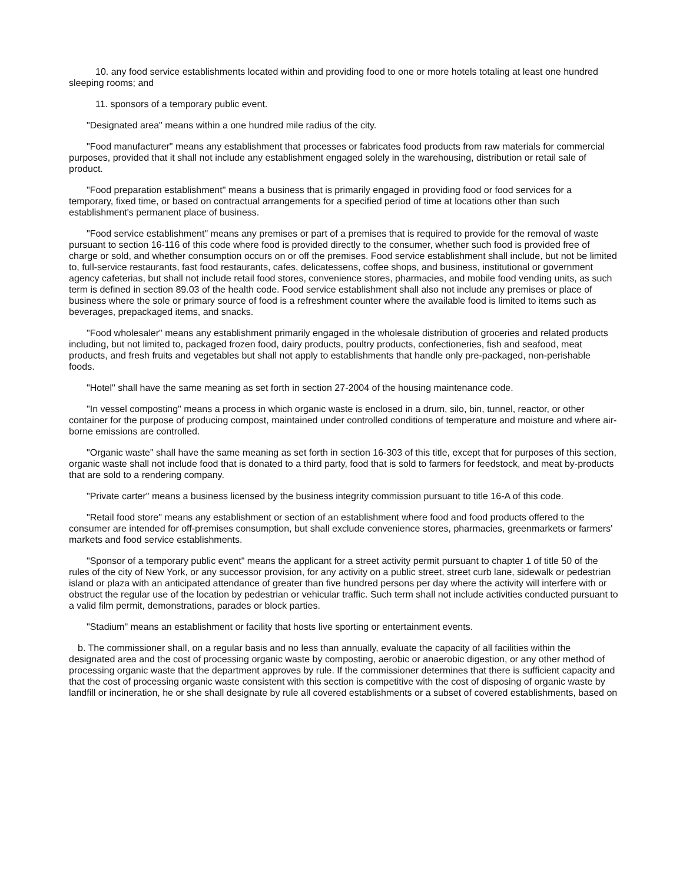10. any food service establishments located within and providing food to one or more hotels totaling at least one hundred sleeping rooms; and
11. sponsors of a temporary public event.
"Designated area" means within a one hundred mile radius of the city.
"Food manufacturer" means any establishment that processes or fabricates food products from raw materials for commercial purposes, provided that it shall not include any establishment engaged solely in the warehousing, distribution or retail sale of product.
"Food preparation establishment" means a business that is primarily engaged in providing food or food services for a temporary, fixed time, or based on contractual arrangements for a specified period of time at locations other than such establishment's permanent place of business.
"Food service establishment" means any premises or part of a premises that is required to provide for the removal of waste pursuant to section 16-116 of this code where food is provided directly to the consumer, whether such food is provided free of charge or sold, and whether consumption occurs on or off the premises. Food service establishment shall include, but not be limited to, full-service restaurants, fast food restaurants, cafes, delicatessens, coffee shops, and business, institutional or government agency cafeterias, but shall not include retail food stores, convenience stores, pharmacies, and mobile food vending units, as such term is defined in section 89.03 of the health code. Food service establishment shall also not include any premises or place of business where the sole or primary source of food is a refreshment counter where the available food is limited to items such as beverages, prepackaged items, and snacks.
"Food wholesaler" means any establishment primarily engaged in the wholesale distribution of groceries and related products including, but not limited to, packaged frozen food, dairy products, poultry products, confectioneries, fish and seafood, meat products, and fresh fruits and vegetables but shall not apply to establishments that handle only pre-packaged, non-perishable foods.
"Hotel" shall have the same meaning as set forth in section 27-2004 of the housing maintenance code.
"In vessel composting" means a process in which organic waste is enclosed in a drum, silo, bin, tunnel, reactor, or other container for the purpose of producing compost, maintained under controlled conditions of temperature and moisture and where air-borne emissions are controlled.
"Organic waste" shall have the same meaning as set forth in section 16-303 of this title, except that for purposes of this section, organic waste shall not include food that is donated to a third party, food that is sold to farmers for feedstock, and meat by-products that are sold to a rendering company.
"Private carter" means a business licensed by the business integrity commission pursuant to title 16-A of this code.
"Retail food store" means any establishment or section of an establishment where food and food products offered to the consumer are intended for off-premises consumption, but shall exclude convenience stores, pharmacies, greenmarkets or farmers' markets and food service establishments.
"Sponsor of a temporary public event" means the applicant for a street activity permit pursuant to chapter 1 of title 50 of the rules of the city of New York, or any successor provision, for any activity on a public street, street curb lane, sidewalk or pedestrian island or plaza with an anticipated attendance of greater than five hundred persons per day where the activity will interfere with or obstruct the regular use of the location by pedestrian or vehicular traffic. Such term shall not include activities conducted pursuant to a valid film permit, demonstrations, parades or block parties.
"Stadium" means an establishment or facility that hosts live sporting or entertainment events.
b. The commissioner shall, on a regular basis and no less than annually, evaluate the capacity of all facilities within the designated area and the cost of processing organic waste by composting, aerobic or anaerobic digestion, or any other method of processing organic waste that the department approves by rule. If the commissioner determines that there is sufficient capacity and that the cost of processing organic waste consistent with this section is competitive with the cost of disposing of organic waste by landfill or incineration, he or she shall designate by rule all covered establishments or a subset of covered establishments, based on